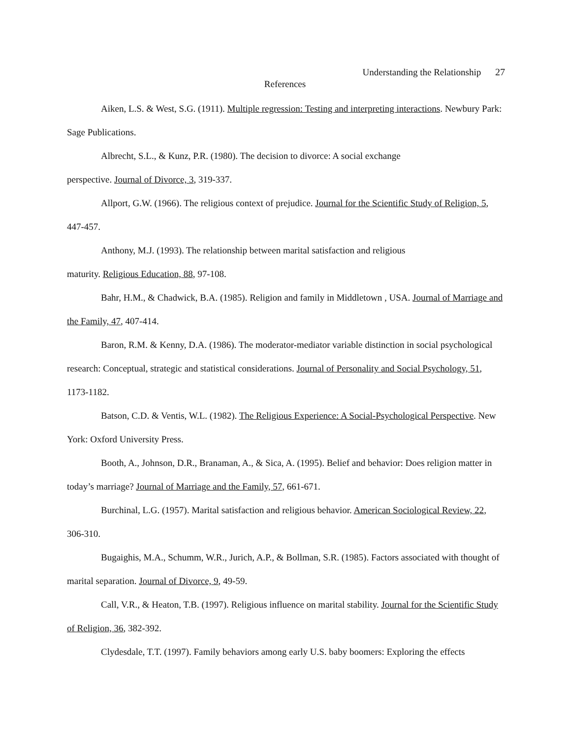Understanding the Relationship 27
References
Aiken, L.S. & West, S.G. (1911). Multiple regression: Testing and interpreting interactions. Newbury Park: Sage Publications.
Albrecht, S.L., & Kunz, P.R. (1980). The decision to divorce: A social exchange
perspective. Journal of Divorce, 3, 319-337.
Allport, G.W. (1966). The religious context of prejudice. Journal for the Scientific Study of Religion, 5, 447-457.
Anthony, M.J. (1993). The relationship between marital satisfaction and religious
maturity. Religious Education, 88, 97-108.
Bahr, H.M., & Chadwick, B.A. (1985). Religion and family in Middletown , USA. Journal of Marriage and the Family, 47, 407-414.
Baron, R.M. & Kenny, D.A. (1986). The moderator-mediator variable distinction in social psychological research: Conceptual, strategic and statistical considerations. Journal of Personality and Social Psychology, 51, 1173-1182.
Batson, C.D. & Ventis, W.L. (1982). The Religious Experience: A Social-Psychological Perspective. New York: Oxford University Press.
Booth, A., Johnson, D.R., Branaman, A., & Sica, A. (1995). Belief and behavior: Does religion matter in today’s marriage? Journal of Marriage and the Family, 57, 661-671.
Burchinal, L.G. (1957). Marital satisfaction and religious behavior. American Sociological Review, 22, 306-310.
Bugaighis, M.A., Schumm, W.R., Jurich, A.P., & Bollman, S.R. (1985). Factors associated with thought of marital separation. Journal of Divorce, 9, 49-59.
Call, V.R., & Heaton, T.B. (1997). Religious influence on marital stability. Journal for the Scientific Study of Religion, 36, 382-392.
Clydesdale, T.T. (1997). Family behaviors among early U.S. baby boomers: Exploring the effects